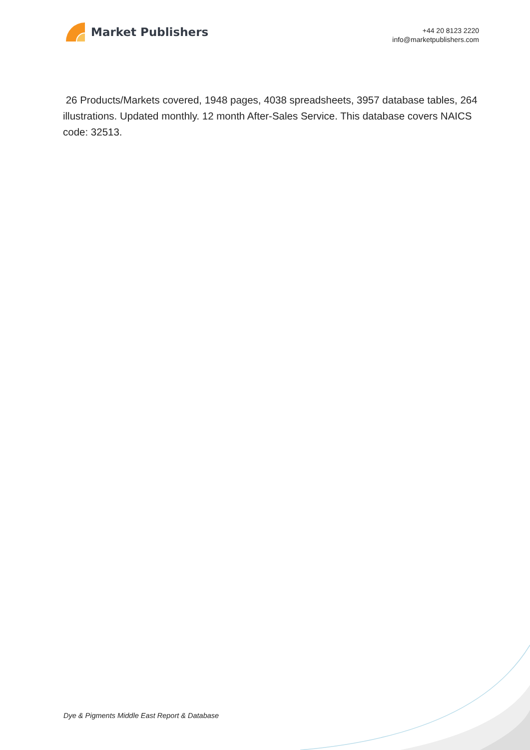Market Publishers
+44 20 8123 2220
info@marketpublishers.com
26 Products/Markets covered, 1948 pages, 4038 spreadsheets, 3957 database tables, 264 illustrations. Updated monthly. 12 month After-Sales Service. This database covers NAICS code: 32513.
Dye & Pigments Middle East Report & Database